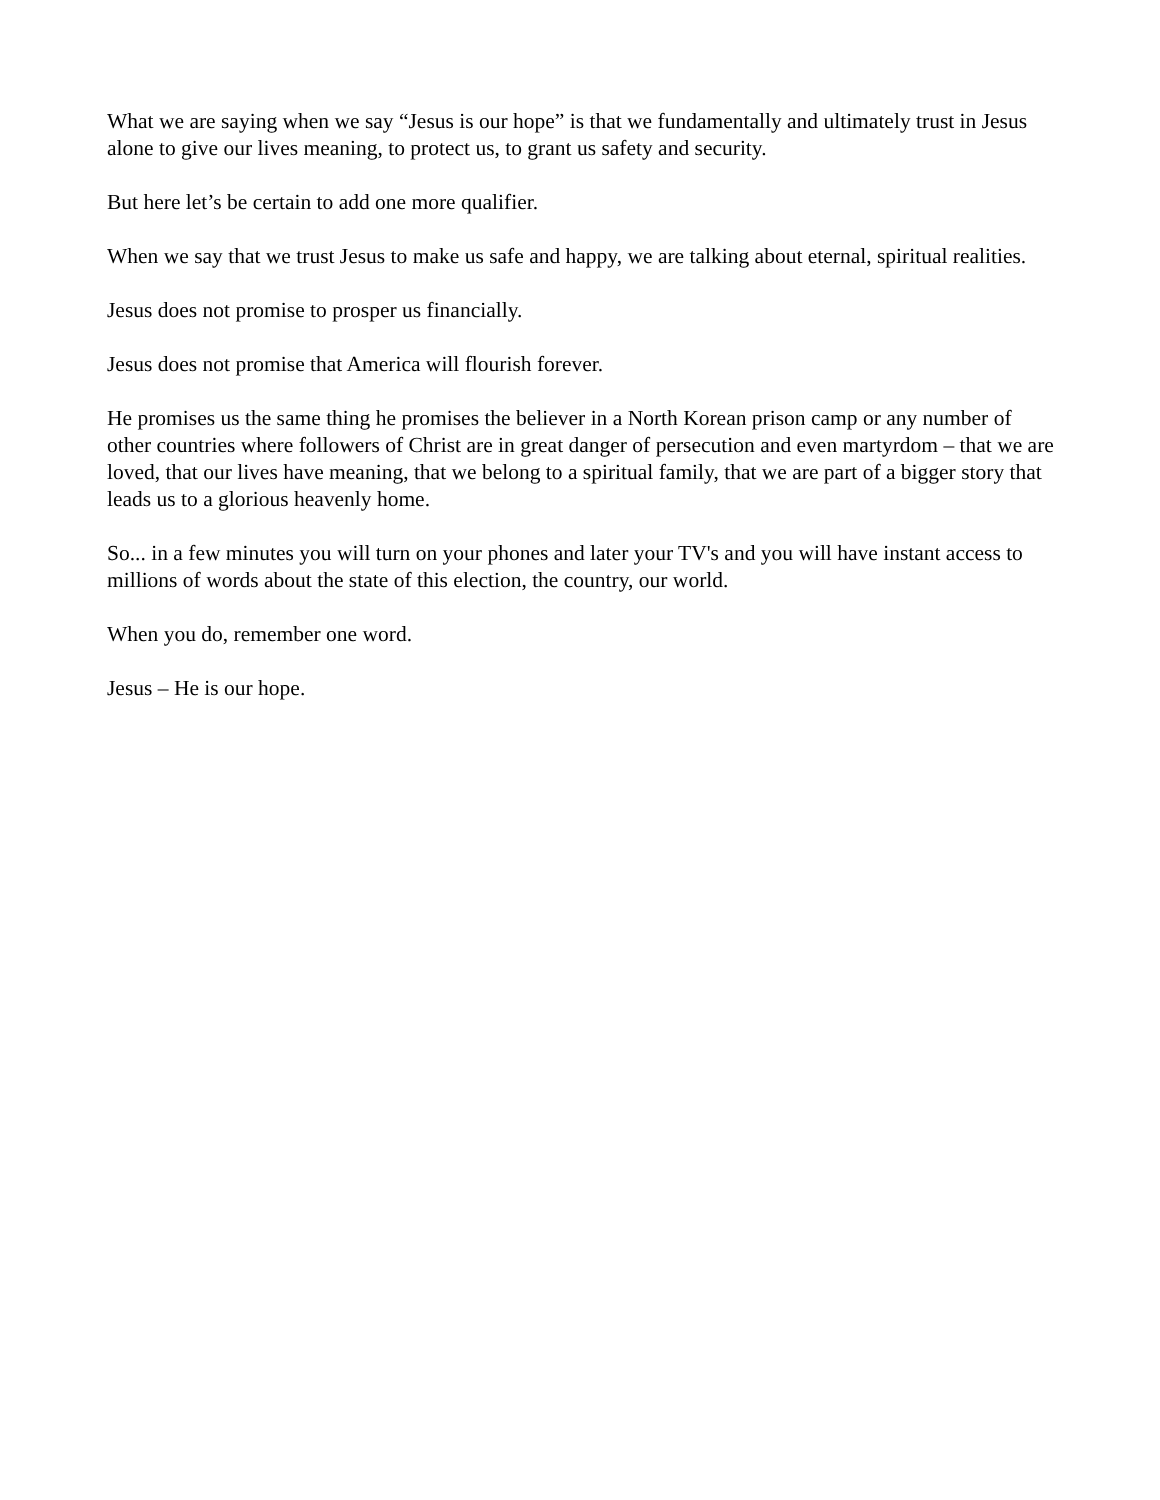What we are saying when we say “Jesus is our hope” is that we fundamentally and ultimately trust in Jesus alone to give our lives meaning, to protect us, to grant us safety and security.
But here let’s be certain to add one more qualifier.
When we say that we trust Jesus to make us safe and happy, we are talking about eternal, spiritual realities.
Jesus does not promise to prosper us financially.
Jesus does not promise that America will flourish forever.
He promises us the same thing he promises the believer in a North Korean prison camp or any number of other countries where followers of Christ are in great danger of persecution and even martyrdom – that we are loved, that our lives have meaning, that we belong to a spiritual family, that we are part of a bigger story that leads us to a glorious heavenly home.
So... in a few minutes you will turn on your phones and later your TV's and you will have instant access to millions of words about the state of this election, the country, our world.
When you do, remember one word.
Jesus – He is our hope.